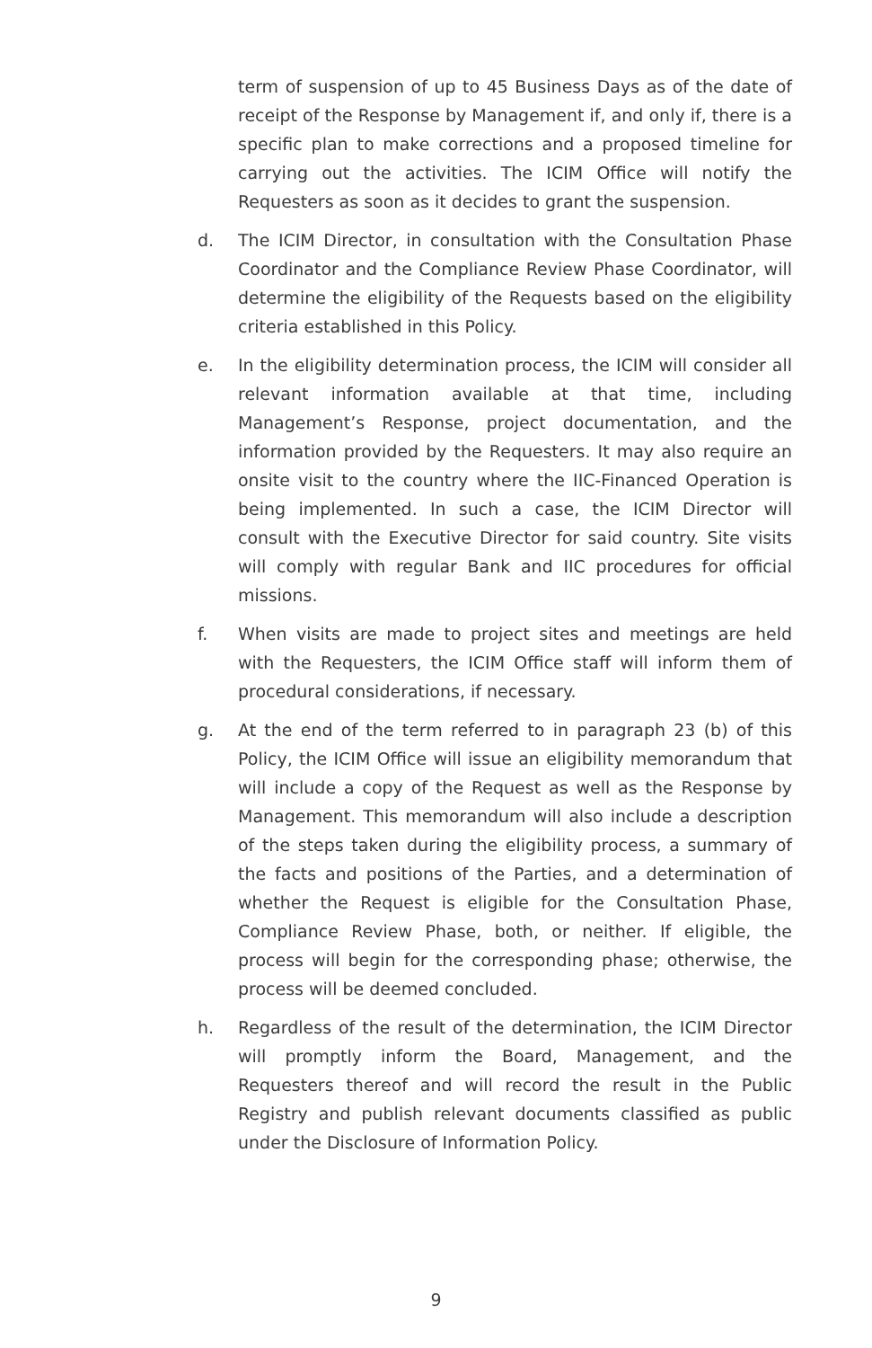term of suspension of up to 45 Business Days as of the date of receipt of the Response by Management if, and only if, there is a specific plan to make corrections and a proposed timeline for carrying out the activities. The ICIM Office will notify the Requesters as soon as it decides to grant the suspension.
d. The ICIM Director, in consultation with the Consultation Phase Coordinator and the Compliance Review Phase Coordinator, will determine the eligibility of the Requests based on the eligibility criteria established in this Policy.
e. In the eligibility determination process, the ICIM will consider all relevant information available at that time, including Management’s Response, project documentation, and the information provided by the Requesters. It may also require an onsite visit to the country where the IIC-Financed Operation is being implemented. In such a case, the ICIM Director will consult with the Executive Director for said country. Site visits will comply with regular Bank and IIC procedures for official missions.
f. When visits are made to project sites and meetings are held with the Requesters, the ICIM Office staff will inform them of procedural considerations, if necessary.
g. At the end of the term referred to in paragraph 23 (b) of this Policy, the ICIM Office will issue an eligibility memorandum that will include a copy of the Request as well as the Response by Management. This memorandum will also include a description of the steps taken during the eligibility process, a summary of the facts and positions of the Parties, and a determination of whether the Request is eligible for the Consultation Phase, Compliance Review Phase, both, or neither. If eligible, the process will begin for the corresponding phase; otherwise, the process will be deemed concluded.
h. Regardless of the result of the determination, the ICIM Director will promptly inform the Board, Management, and the Requesters thereof and will record the result in the Public Registry and publish relevant documents classified as public under the Disclosure of Information Policy.
9